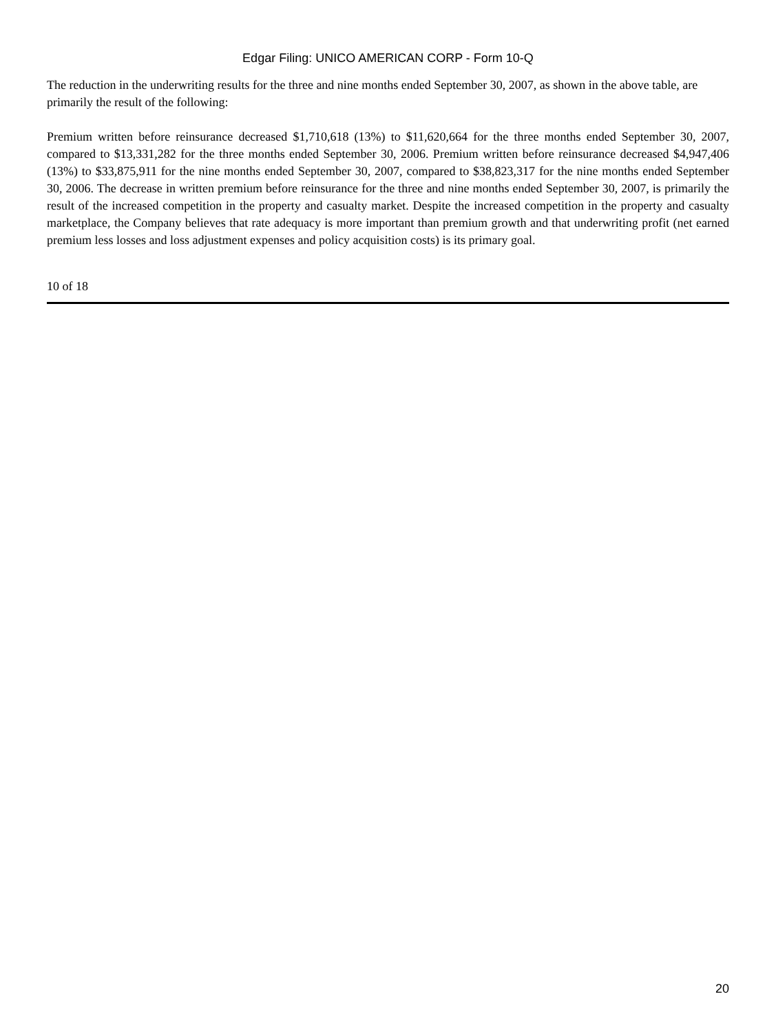Edgar Filing: UNICO AMERICAN CORP - Form 10-Q
The reduction in the underwriting results for the three and nine months ended September 30, 2007, as shown in the above table, are primarily the result of the following:
Premium written before reinsurance decreased $1,710,618 (13%) to $11,620,664 for the three months ended September 30, 2007, compared to $13,331,282 for the three months ended September 30, 2006. Premium written before reinsurance decreased $4,947,406 (13%) to $33,875,911 for the nine months ended September 30, 2007, compared to $38,823,317 for the nine months ended September 30, 2006. The decrease in written premium before reinsurance for the three and nine months ended September 30, 2007, is primarily the result of the increased competition in the property and casualty market. Despite the increased competition in the property and casualty marketplace, the Company believes that rate adequacy is more important than premium growth and that underwriting profit (net earned premium less losses and loss adjustment expenses and policy acquisition costs) is its primary goal.
10 of 18
20